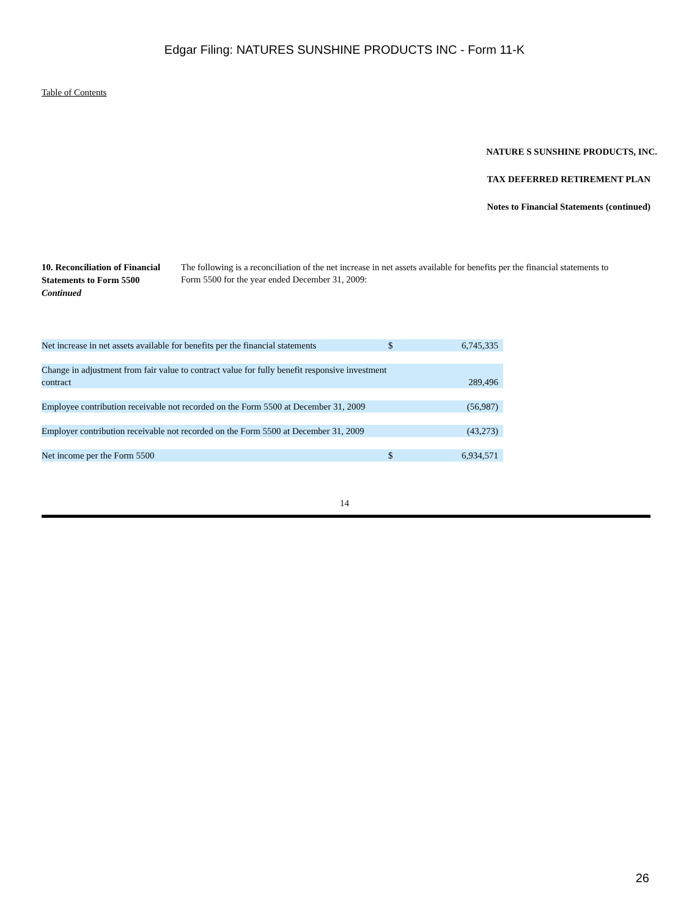Edgar Filing: NATURES SUNSHINE PRODUCTS INC - Form 11-K
Table of Contents
NATURE S SUNSHINE PRODUCTS, INC.
TAX DEFERRED RETIREMENT PLAN
Notes to Financial Statements (continued)
10. Reconciliation of Financial Statements to Form 5500 Continued
The following is a reconciliation of the net increase in net assets available for benefits per the financial statements to Form 5500 for the year ended December 31, 2009:
| Net increase in net assets available for benefits per the financial statements | $ | 6,745,335 |
| Change in adjustment from fair value to contract value for fully benefit responsive investment contract | | 289,496 |
| Employee contribution receivable not recorded on the Form 5500 at December 31, 2009 | | (56,987) |
| Employer contribution receivable not recorded on the Form 5500 at December 31, 2009 | | (43,273) |
| Net income per the Form 5500 | $ | 6,934,571 |
14
26